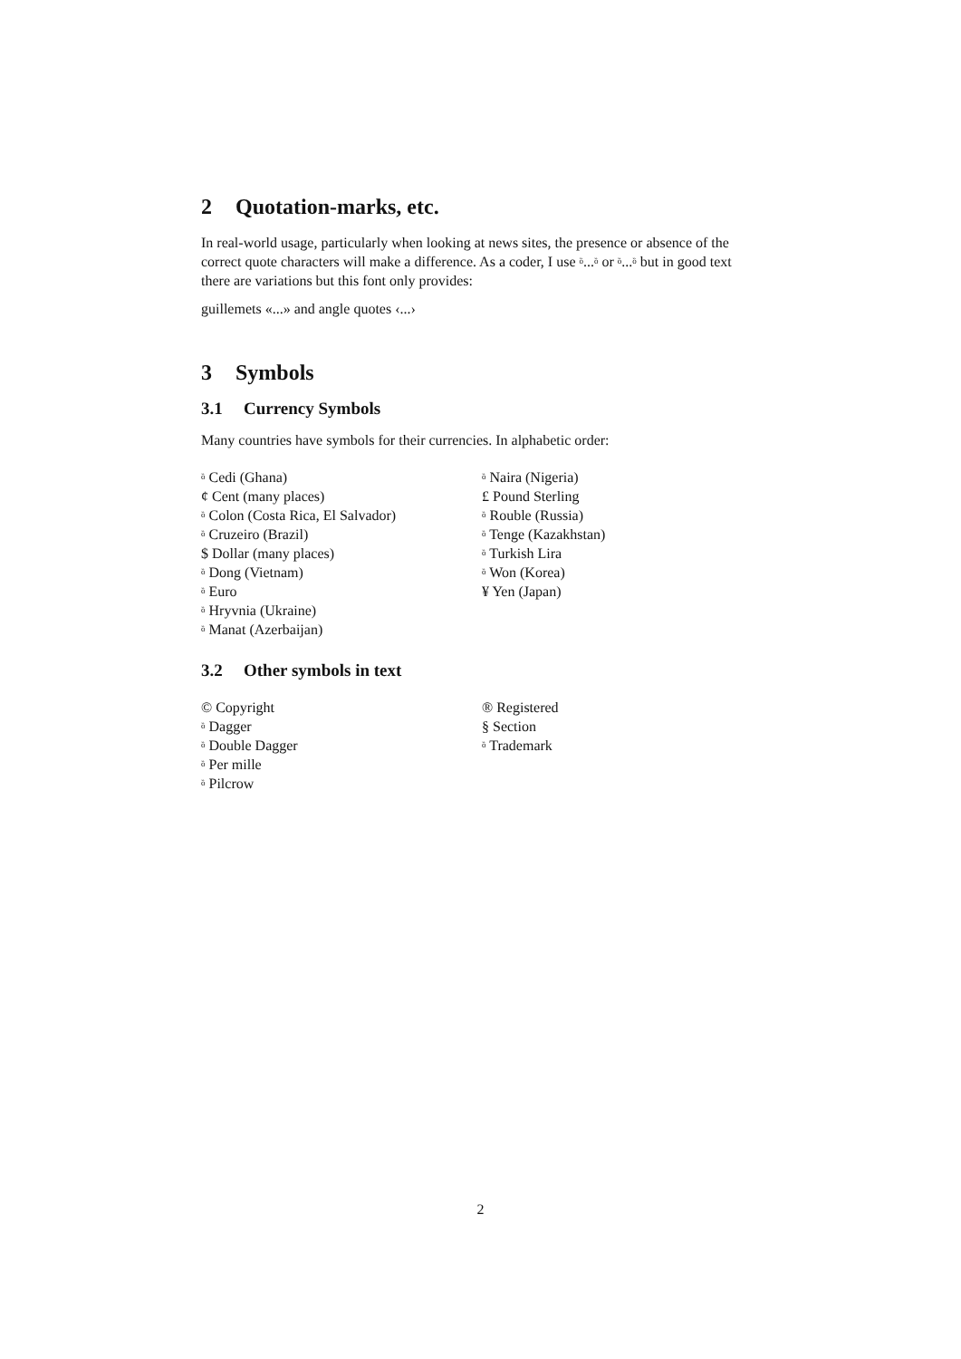2 Quotation-marks, etc.
In real-world usage, particularly when looking at news sites, the presence or absence of the correct quote characters will make a difference. As a coder, I use ȍ...ȍ or ȍ...ȍ but in good text there are variations but this font only provides:
guillemets «...» and angle quotes ‹...›
3 Symbols
3.1 Currency Symbols
Many countries have symbols for their currencies. In alphabetic order:
ȍ Cedi (Ghana)
¢ Cent (many places)
ȍ Colon (Costa Rica, El Salvador)
ȍ Cruzeiro (Brazil)
$ Dollar (many places)
ȍ Dong (Vietnam)
ȍ Euro
ȍ Hryvnia (Ukraine)
ȍ Manat (Azerbaijan)
ȍ Naira (Nigeria)
£ Pound Sterling
ȍ Rouble (Russia)
ȍ Tenge (Kazakhstan)
ȍ Turkish Lira
ȍ Won (Korea)
¥ Yen (Japan)
3.2 Other symbols in text
© Copyright
ȍ Dagger
ȍ Double Dagger
ȍ Per mille
ȍ Pilcrow
® Registered
§ Section
ȍ Trademark
2